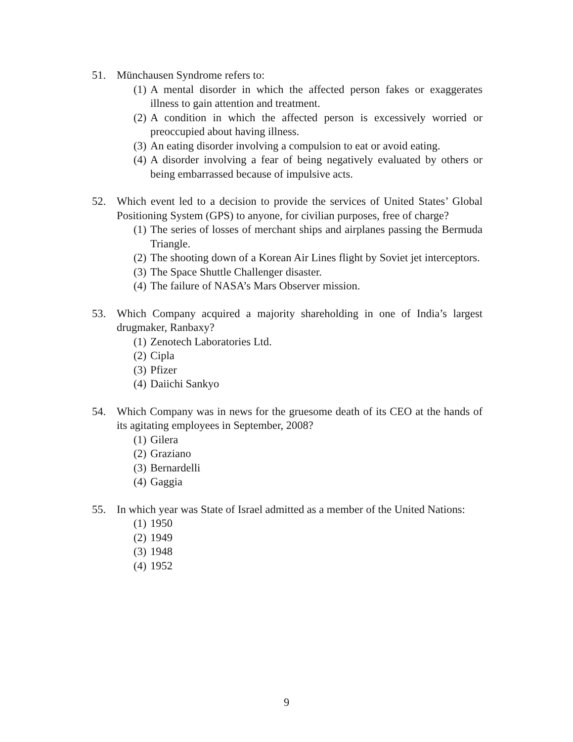51. Münchausen Syndrome refers to:
(1)
A mental disorder in which the affected person fakes or exaggerates illness to gain attention and treatment.
(2)
A condition in which the affected person is excessively worried or preoccupied about having illness.
(3)
An eating disorder involving a compulsion to eat or avoid eating.
(4)
A disorder involving a fear of being negatively evaluated by others or being embarrassed because of impulsive acts.
52. Which event led to a decision to provide the services of United States’ Global Positioning System (GPS) to anyone, for civilian purposes, free of charge?
(1)
The series of losses of merchant ships and airplanes passing the Bermuda Triangle.
(2)
The shooting down of a Korean Air Lines flight by Soviet jet interceptors.
(3)
The Space Shuttle Challenger disaster.
(4)
The failure of NASA’s Mars Observer mission.
53. Which Company acquired a majority shareholding in one of India’s largest drugmaker, Ranbaxy?
(1)
Zenotech Laboratories Ltd.
(2)
Cipla
(3)
Pfizer
(4)
Daiichi Sankyo
54. Which Company was in news for the gruesome death of its CEO at the hands of its agitating employees in September, 2008?
(1)
Gilera
(2)
Graziano
(3)
Bernardelli
(4)
Gaggia
55. In which year was State of Israel admitted as a member of the United Nations:
(1)
1950
(2)
1949
(3)
1948
(4)
1952
9